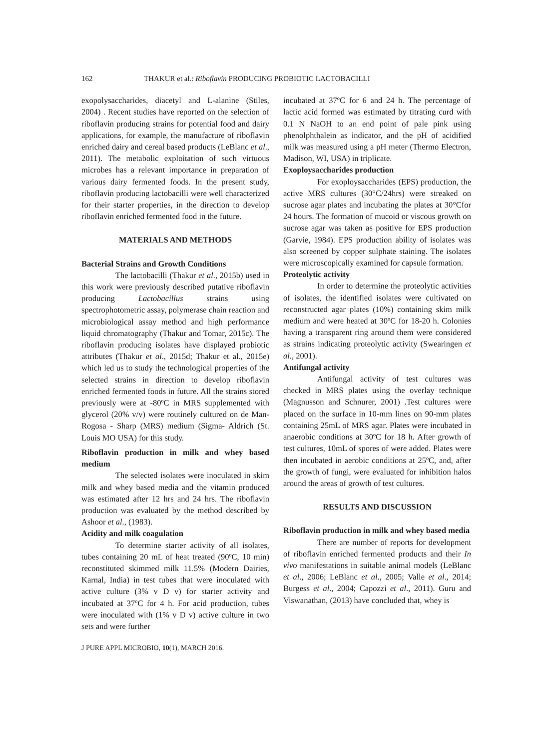162 THAKUR et al.: Riboflavin PRODUCING PROBIOTIC LACTOBACILLI
exopolysaccharides, diacetyl and L-alanine (Stiles, 2004) . Recent studies have reported on the selection of riboflavin producing strains for potential food and dairy applications, for example, the manufacture of riboflavin enriched dairy and cereal based products (LeBlanc et al., 2011). The metabolic exploitation of such virtuous microbes has a relevant importance in preparation of various dairy fermented foods. In the present study, riboflavin producing lactobacilli were well characterized for their starter properties, in the direction to develop riboflavin enriched fermented food in the future.
MATERIALS AND METHODS
Bacterial Strains and Growth Conditions
The lactobacilli (Thakur et al., 2015b) used in this work were previously described putative riboflavin producing Lactobacillus strains using spectrophotometric assay, polymerase chain reaction and microbiological assay method and high performance liquid chromatography (Thakur and Tomar, 2015c). The riboflavin producing isolates have displayed probiotic attributes (Thakur et al., 2015d; Thakur et al., 2015e) which led us to study the technological properties of the selected strains in direction to develop riboflavin enriched fermented foods in future. All the strains stored previously were at -80ºC in MRS supplemented with glycerol (20% v/v) were routinely cultured on de Man-Rogosa - Sharp (MRS) medium (Sigma- Aldrich (St. Louis MO USA) for this study.
Riboflavin production in milk and whey based medium
The selected isolates were inoculated in skim milk and whey based media and the vitamin produced was estimated after 12 hrs and 24 hrs. The riboflavin production was evaluated by the method described by Ashoor et al., (1983).
Acidity and milk coagulation
To determine starter activity of all isolates, tubes containing 20 mL of heat treated (90ºC, 10 min) reconstituted skimmed milk 11.5% (Modern Dairies, Karnal, India) in test tubes that were inoculated with active culture (3% v D v) for starter activity and incubated at 37ºC for 4 h. For acid production, tubes were inoculated with (1% v D v) active culture in two sets and were further
incubated at 37ºC for 6 and 24 h. The percentage of lactic acid formed was estimated by titrating curd with 0.1 N NaOH to an end point of pale pink using phenolphthalein as indicator, and the pH of acidified milk was measured using a pH meter (Thermo Electron, Madison, WI, USA) in triplicate.
Exoploysaccharides production
For exoploysaccharides (EPS) production, the active MRS cultures (30°C/24hrs) were streaked on sucrose agar plates and incubating the plates at 30°Cfor 24 hours. The formation of mucoid or viscous growth on sucrose agar was taken as positive for EPS production (Garvie, 1984). EPS production ability of isolates was also screened by copper sulphate staining. The isolates were microscopically examined for capsule formation.
Proteolytic activity
In order to determine the proteolytic activities of isolates, the identified isolates were cultivated on reconstructed agar plates (10%) containing skim milk medium and were heated at 30ºC for 18-20 h. Colonies having a transparent ring around them were considered as strains indicating proteolytic activity (Swearingen et al., 2001).
Antifungal activity
Antifungal activity of test cultures was checked in MRS plates using the overlay technique (Magnusson and Schnurer, 2001) .Test cultures were placed on the surface in 10-mm lines on 90-mm plates containing 25mL of MRS agar. Plates were incubated in anaerobic conditions at 30ºC for 18 h. After growth of test cultures, 10mL of spores of were added. Plates were then incubated in aerobic conditions at 25ºC, and, after the growth of fungi, were evaluated for inhibition halos around the areas of growth of test cultures.
RESULTS AND DISCUSSION
Riboflavin production in milk and whey based media
There are number of reports for development of riboflavin enriched fermented products and their In vivo manifestations in suitable animal models (LeBlanc et al., 2006; LeBlanc et al., 2005; Valle et al., 2014; Burgess et al., 2004; Capozzi et al., 2011). Guru and Viswanathan, (2013) have concluded that, whey is
J PURE APPL MICROBIO, 10(1), MARCH 2016.